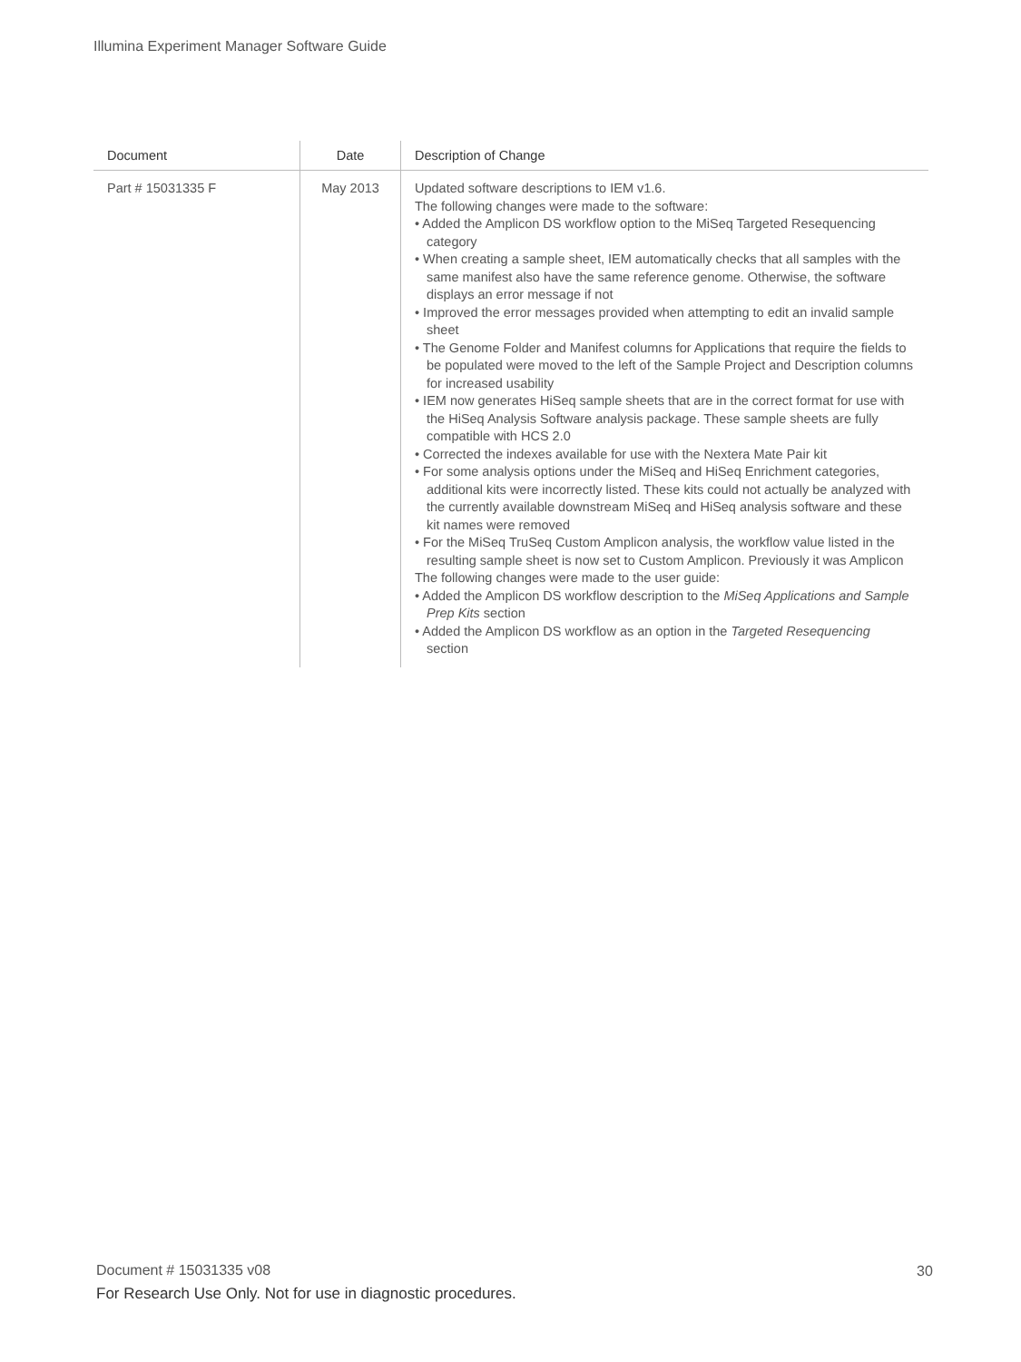Illumina Experiment Manager Software Guide
| Document | Date | Description of Change |
| --- | --- | --- |
| Part # 15031335 F | May 2013 | Updated software descriptions to IEM v1.6. The following changes were made to the software: • Added the Amplicon DS workflow option to the MiSeq Targeted Resequencing category • When creating a sample sheet, IEM automatically checks that all samples with the same manifest also have the same reference genome. Otherwise, the software displays an error message if not • Improved the error messages provided when attempting to edit an invalid sample sheet • The Genome Folder and Manifest columns for Applications that require the fields to be populated were moved to the left of the Sample Project and Description columns for increased usability • IEM now generates HiSeq sample sheets that are in the correct format for use with the HiSeq Analysis Software analysis package. These sample sheets are fully compatible with HCS 2.0 • Corrected the indexes available for use with the Nextera Mate Pair kit • For some analysis options under the MiSeq and HiSeq Enrichment categories, additional kits were incorrectly listed. These kits could not actually be analyzed with the currently available downstream MiSeq and HiSeq analysis software and these kit names were removed • For the MiSeq TruSeq Custom Amplicon analysis, the workflow value listed in the resulting sample sheet is now set to Custom Amplicon. Previously it was Amplicon The following changes were made to the user guide: • Added the Amplicon DS workflow description to the MiSeq Applications and Sample Prep Kits section • Added the Amplicon DS workflow as an option in the Targeted Resequencing section |
Document # 15031335 v08 30
For Research Use Only. Not for use in diagnostic procedures.